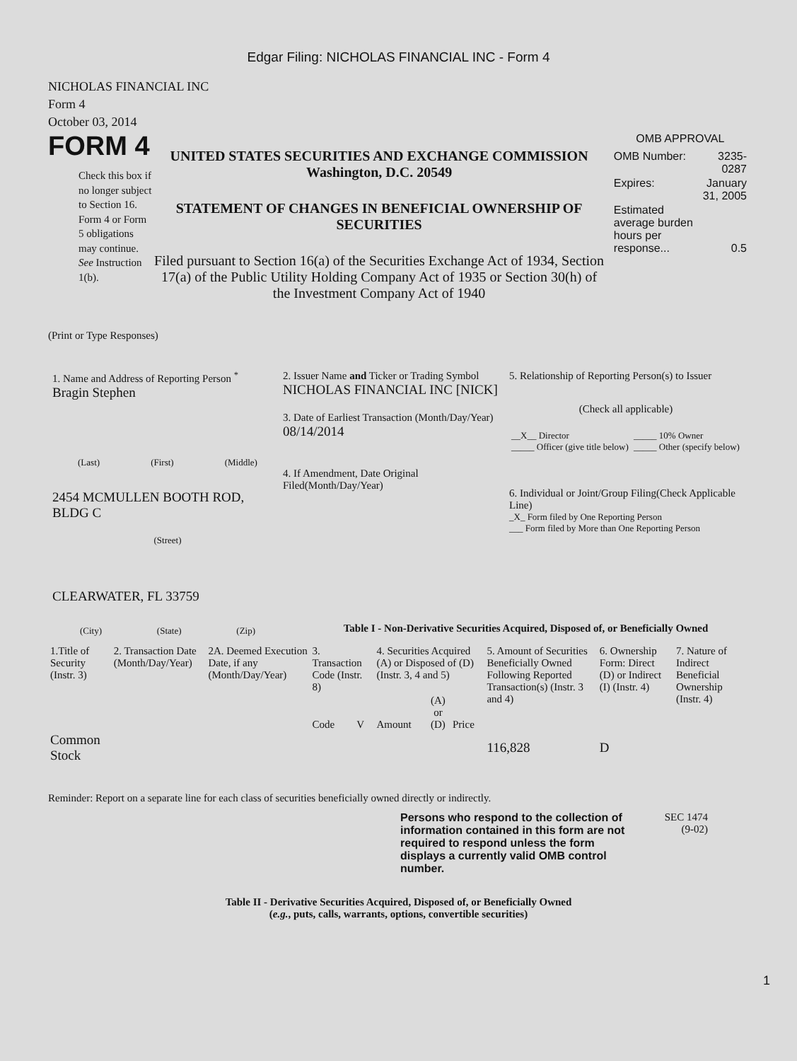Edgar Filing: NICHOLAS FINANCIAL INC - Form 4
NICHOLAS FINANCIAL INC
Form 4
October 03, 2014
FORM 4
Check this box if no longer subject to Section 16. Form 4 or Form 5 obligations may continue. See Instruction 1(b).
UNITED STATES SECURITIES AND EXCHANGE COMMISSION
Washington, D.C. 20549
STATEMENT OF CHANGES IN BENEFICIAL OWNERSHIP OF SECURITIES
Filed pursuant to Section 16(a) of the Securities Exchange Act of 1934, Section 17(a) of the Public Utility Holding Company Act of 1935 or Section 30(h) of the Investment Company Act of 1940
OMB APPROVAL
| OMB Number: | 3235-0287 |
| Expires: | January 31, 2005 |
| Estimated average burden hours per response... | 0.5 |
(Print or Type Responses)
1. Name and Address of Reporting Person <sup>*</sup>
Bragin Stephen
(Last) (First) (Middle)
2454 MCMULLEN BOOTH ROD, BLDG C
(Street)
CLEARWATER, FL 33759
(City) (State) (Zip)
2. Issuer Name and Ticker or Trading Symbol
NICHOLAS FINANCIAL INC [NICK]
3. Date of Earliest Transaction (Month/Day/Year)
08/14/2014
4. If Amendment, Date Original Filed(Month/Day/Year)
5. Relationship of Reporting Person(s) to Issuer
(Check all applicable)
| __X__ Director _____ Officer (give title below) | _____ 10% Owner _____ Other (specify below) |
6. Individual or Joint/Group Filing(Check Applicable Line)
_X_ Form filed by One Reporting Person
___ Form filed by More than One Reporting Person
Table I - Non-Derivative Securities Acquired, Disposed of, or Beneficially Owned
| 1.Title of Security (Instr. 3) | 2. Transaction Date (Month/Day/Year) | 2A. Deemed Execution Date, if any (Month/Day/Year) | 3. Transaction Code (Instr. 8) | | 4. Securities Acquired (A) or Disposed of (D) (Instr. 3, 4 and 5) | | | 5. Amount of Securities Beneficially Owned Following Reported Transaction(s) (Instr. 3 and 4) | 6. Ownership Form: Direct (D) or Indirect (I) (Instr. 4) | 7. Nature of Indirect Beneficial Ownership (Instr. 4) |
| --- | --- | --- | --- | --- | --- | --- | --- | --- | --- | --- |
| | | | Code | V | Amount | (A) or (D) | Price | | | |
| Common Stock | | | | | | | | 116,828 | D | |
Reminder: Report on a separate line for each class of securities beneficially owned directly or indirectly.
Persons who respond to the collection of information contained in this form are not required to respond unless the form displays a currently valid OMB control number.
SEC 1474
(9-02)
Table II - Derivative Securities Acquired, Disposed of, or Beneficially Owned
(e.g., puts, calls, warrants, options, convertible securities)
1